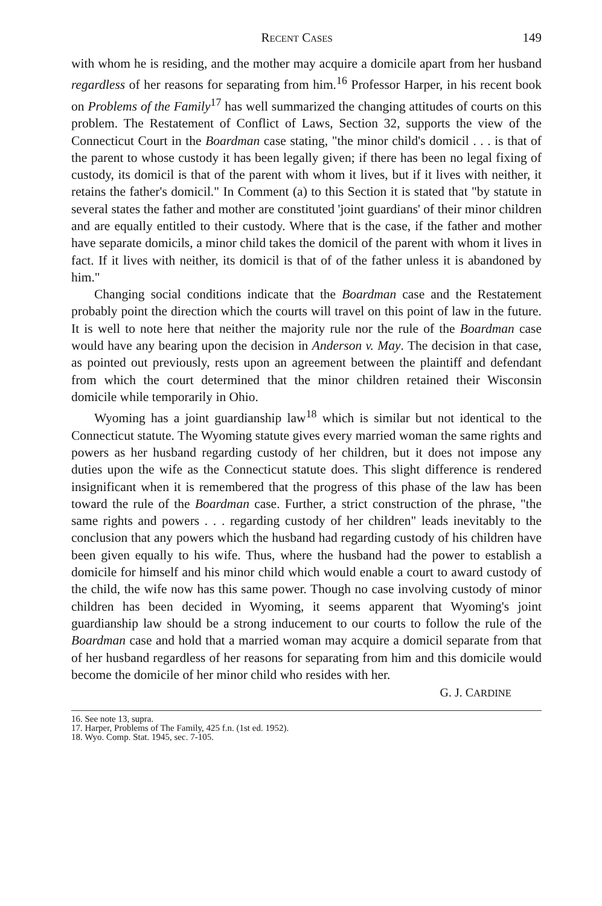Recent Cases 149
with whom he is residing, and the mother may acquire a domicile apart from her husband regardless of her reasons for separating from him.<sup>16</sup> Professor Harper, in his recent book on Problems of the Family<sup>17</sup> has well summarized the changing attitudes of courts on this problem. The Restatement of Conflict of Laws, Section 32, supports the view of the Connecticut Court in the Boardman case stating, "the minor child's domicil . . . is that of the parent to whose custody it has been legally given; if there has been no legal fixing of custody, its domicil is that of the parent with whom it lives, but if it lives with neither, it retains the father's domicil." In Comment (a) to this Section it is stated that "by statute in several states the father and mother are constituted 'joint guardians' of their minor children and are equally entitled to their custody. Where that is the case, if the father and mother have separate domicils, a minor child takes the domicil of the parent with whom it lives in fact. If it lives with neither, its domicil is that of of the father unless it is abandoned by him."
Changing social conditions indicate that the Boardman case and the Restatement probably point the direction which the courts will travel on this point of law in the future. It is well to note here that neither the majority rule nor the rule of the Boardman case would have any bearing upon the decision in Anderson v. May. The decision in that case, as pointed out previously, rests upon an agreement between the plaintiff and defendant from which the court determined that the minor children retained their Wisconsin domicile while temporarily in Ohio.
Wyoming has a joint guardianship law<sup>18</sup> which is similar but not identical to the Connecticut statute. The Wyoming statute gives every married woman the same rights and powers as her husband regarding custody of her children, but it does not impose any duties upon the wife as the Connecticut statute does. This slight difference is rendered insignificant when it is remembered that the progress of this phase of the law has been toward the rule of the Boardman case. Further, a strict construction of the phrase, "the same rights and powers . . . regarding custody of her children" leads inevitably to the conclusion that any powers which the husband had regarding custody of his children have been given equally to his wife. Thus, where the husband had the power to establish a domicile for himself and his minor child which would enable a court to award custody of the child, the wife now has this same power. Though no case involving custody of minor children has been decided in Wyoming, it seems apparent that Wyoming's joint guardianship law should be a strong inducement to our courts to follow the rule of the Boardman case and hold that a married woman may acquire a domicil separate from that of her husband regardless of her reasons for separating from him and this domicile would become the domicile of her minor child who resides with her.
G. J. CARDINE
16. See note 13, supra.
17. Harper, Problems of The Family, 425 f.n. (1st ed. 1952).
18. Wyo. Comp. Stat. 1945, sec. 7-105.